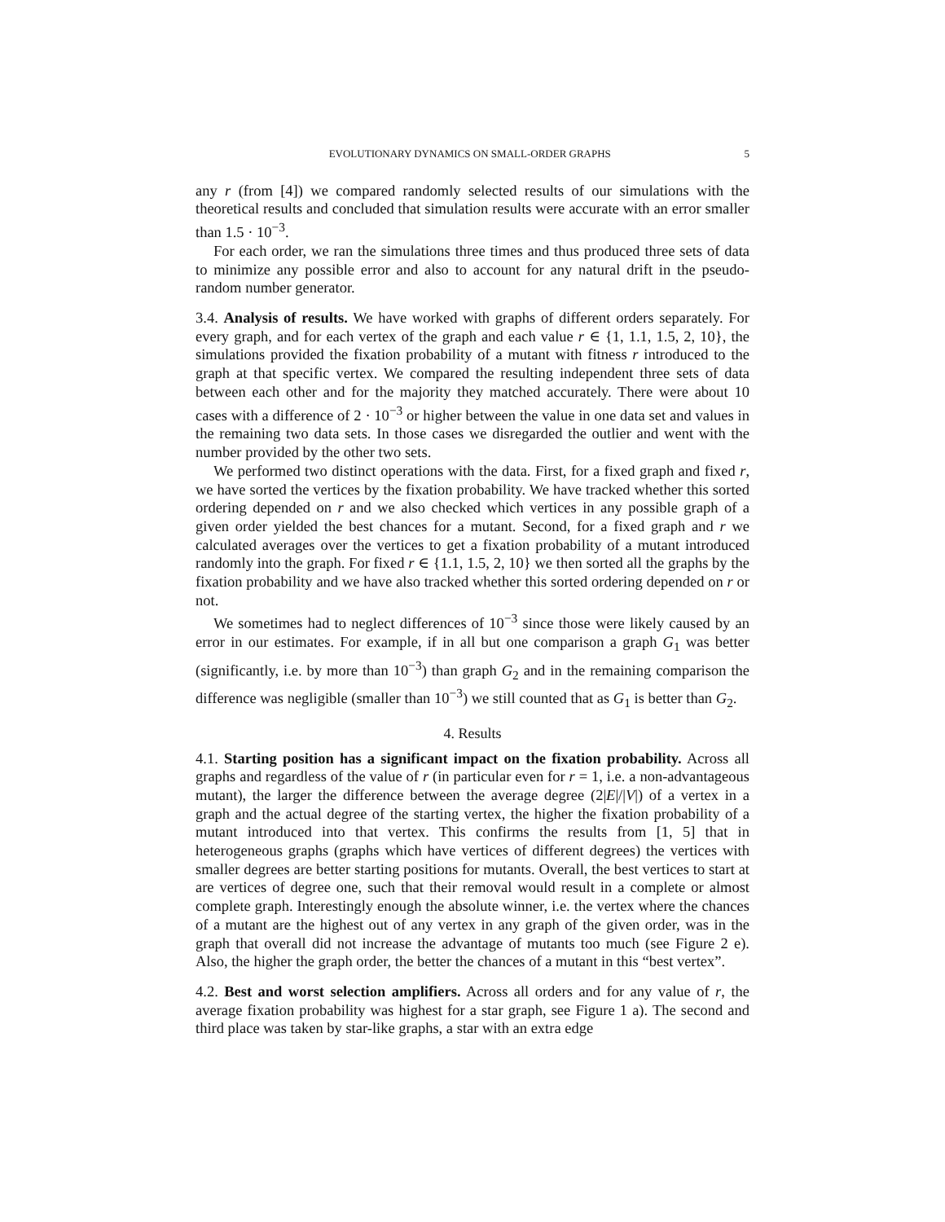EVOLUTIONARY DYNAMICS ON SMALL-ORDER GRAPHS 5
any r (from [4]) we compared randomly selected results of our simulations with the theoretical results and concluded that simulation results were accurate with an error smaller than 1.5 · 10<sup>−3</sup>.
For each order, we ran the simulations three times and thus produced three sets of data to minimize any possible error and also to account for any natural drift in the pseudo-random number generator.
3.4. Analysis of results. We have worked with graphs of different orders separately. For every graph, and for each vertex of the graph and each value r ∈ {1, 1.1, 1.5, 2, 10}, the simulations provided the fixation probability of a mutant with fitness r introduced to the graph at that specific vertex. We compared the resulting independent three sets of data between each other and for the majority they matched accurately. There were about 10 cases with a difference of 2 · 10<sup>−3</sup> or higher between the value in one data set and values in the remaining two data sets. In those cases we disregarded the outlier and went with the number provided by the other two sets.
We performed two distinct operations with the data. First, for a fixed graph and fixed r, we have sorted the vertices by the fixation probability. We have tracked whether this sorted ordering depended on r and we also checked which vertices in any possible graph of a given order yielded the best chances for a mutant. Second, for a fixed graph and r we calculated averages over the vertices to get a fixation probability of a mutant introduced randomly into the graph. For fixed r ∈ {1.1, 1.5, 2, 10} we then sorted all the graphs by the fixation probability and we have also tracked whether this sorted ordering depended on r or not.
We sometimes had to neglect differences of 10<sup>−3</sup> since those were likely caused by an error in our estimates. For example, if in all but one comparison a graph G<sub>1</sub> was better (significantly, i.e. by more than 10<sup>−3</sup>) than graph G<sub>2</sub> and in the remaining comparison the difference was negligible (smaller than 10<sup>−3</sup>) we still counted that as G<sub>1</sub> is better than G<sub>2</sub>.
4. Results
4.1. Starting position has a significant impact on the fixation probability. Across all graphs and regardless of the value of r (in particular even for r = 1, i.e. a non-advantageous mutant), the larger the difference between the average degree (2|E|/|V|) of a vertex in a graph and the actual degree of the starting vertex, the higher the fixation probability of a mutant introduced into that vertex. This confirms the results from [1, 5] that in heterogeneous graphs (graphs which have vertices of different degrees) the vertices with smaller degrees are better starting positions for mutants. Overall, the best vertices to start at are vertices of degree one, such that their removal would result in a complete or almost complete graph. Interestingly enough the absolute winner, i.e. the vertex where the chances of a mutant are the highest out of any vertex in any graph of the given order, was in the graph that overall did not increase the advantage of mutants too much (see Figure 2 e). Also, the higher the graph order, the better the chances of a mutant in this “best vertex”.
4.2. Best and worst selection amplifiers. Across all orders and for any value of r, the average fixation probability was highest for a star graph, see Figure 1 a). The second and third place was taken by star-like graphs, a star with an extra edge